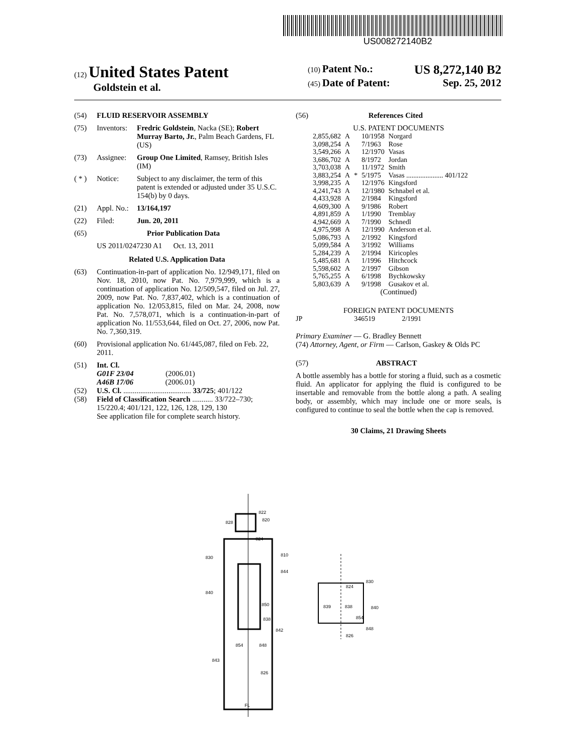US008272140B2
(12) United States Patent
Goldstein et al.
(10) Patent No.: US 8,272,140 B2
(45) Date of Patent: Sep. 25, 2012
(54) FLUID RESERVOIR ASSEMBLY
(75) Inventors: Fredric Goldstein, Nacka (SE); Robert Murray Barto, Jr., Palm Beach Gardens, FL (US)
(73) Assignee: Group One Limited, Ramsey, British Isles (IM)
( * ) Notice: Subject to any disclaimer, the term of this patent is extended or adjusted under 35 U.S.C. 154(b) by 0 days.
(21) Appl. No.: 13/164,197
(22) Filed: Jun. 20, 2011
(65) Prior Publication Data
US 2011/0247230 A1 Oct. 13, 2011
Related U.S. Application Data
(63) Continuation-in-part of application No. 12/949,171, filed on Nov. 18, 2010, now Pat. No. 7,979,999, which is a continuation of application No. 12/509,547, filed on Jul. 27, 2009, now Pat. No. 7,837,402, which is a continuation of application No. 12/053,815, filed on Mar. 24, 2008, now Pat. No. 7,578,071, which is a continuation-in-part of application No. 11/553,644, filed on Oct. 27, 2006, now Pat. No. 7,360,319.
(60) Provisional application No. 61/445,087, filed on Feb. 22, 2011.
(51) Int. Cl.
G01F 23/04 (2006.01)
A46B 17/06 (2006.01)
(52) U.S. Cl. .................................... 33/725; 401/122
(58) Field of Classification Search ........... 33/722–730; 15/220.4; 401/121, 122, 126, 128, 129, 130
See application file for complete search history.
(56) References Cited
U.S. PATENT DOCUMENTS
| 2,855,682 | A | | 10/1958 | Norgard |
| 3,098,254 | A | | 7/1963 | Rose |
| 3,549,266 | A | | 12/1970 | Vasas |
| 3,686,702 | A | | 8/1972 | Jordan |
| 3,703,038 | A | | 11/1972 | Smith |
| 3,883,254 | A | * | 5/1975 | Vasas ..................... 401/122 |
| 3,998,235 | A | | 12/1976 | Kingsford |
| 4,241,743 | A | | 12/1980 | Schnabel et al. |
| 4,433,928 | A | | 2/1984 | Kingsford |
| 4,609,300 | A | | 9/1986 | Robert |
| 4,891,859 | A | | 1/1990 | Tremblay |
| 4,942,669 | A | | 7/1990 | Schnedl |
| 4,975,998 | A | | 12/1990 | Anderson et al. |
| 5,086,793 | A | | 2/1992 | Kingsford |
| 5,099,584 | A | | 3/1992 | Williams |
| 5,284,239 | A | | 2/1994 | Kiricoples |
| 5,485,681 | A | | 1/1996 | Hitchcock |
| 5,598,602 | A | | 2/1997 | Gibson |
| 5,765,255 | A | | 6/1998 | Bychkowsky |
| 5,803,639 | A | | 9/1998 | Gusakov et al. |
(Continued)
FOREIGN PATENT DOCUMENTS
JP 346519 2/1991
Primary Examiner — G. Bradley Bennett
(74) Attorney, Agent, or Firm — Carlson, Gaskey & Olds PC
(57) ABSTRACT
A bottle assembly has a bottle for storing a fluid, such as a cosmetic fluid. An applicator for applying the fluid is configured to be insertable and removable from the bottle along a path. A sealing body, or assembly, which may include one or more seals, is configured to continue to seal the bottle when the cap is removed.
30 Claims, 21 Drawing Sheets
822
820
828
824
830
810
844
840
850
838
842
854
848
843
826
FL
824
830
840
839
838
854
848
826